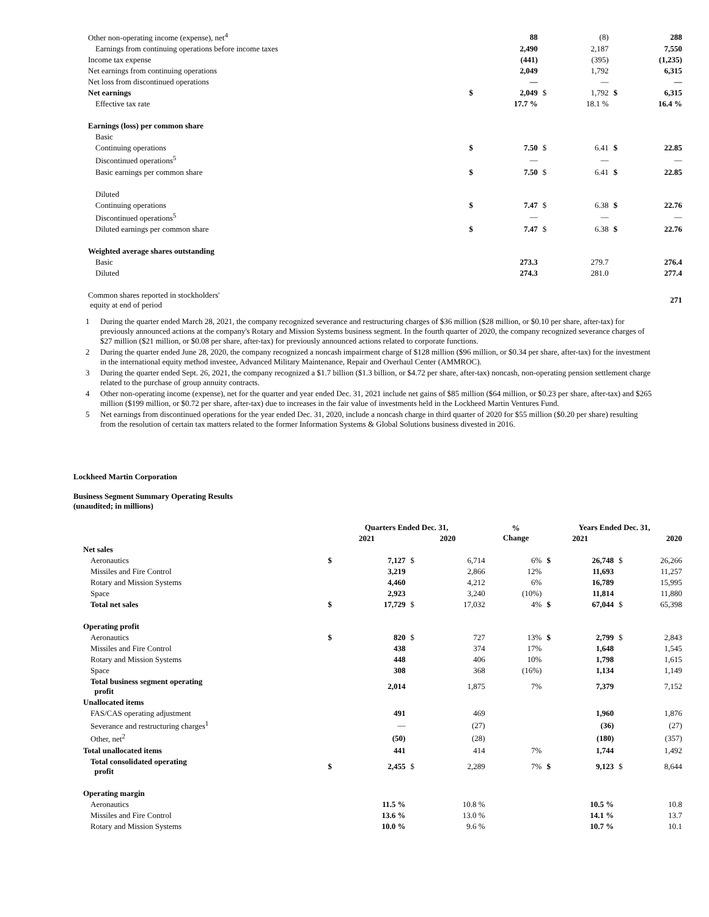| Other non-operating income (expense), net<sup>4</sup> | | 88 | | (8) | | 288 |
| Earnings from continuing operations before income taxes | | 2,490 | | 2,187 | | 7,550 |
| Income tax expense | | (441) | | (395) | | (1,235) |
| Net earnings from continuing operations | | 2,049 | | 1,792 | | 6,315 |
| Net loss from discontinued operations | | — | | — | | — |
| Net earnings | $ | 2,049 | $ | 1,792 | $ | 6,315 |
| Effective tax rate | | 17.7 % | | 18.1 % | | 16.4 % |
| Earnings (loss) per common share | | | | | | |
| Basic | | | | | | |
| Continuing operations | $ | 7.50 | $ | 6.41 | $ | 22.85 |
| Discontinued operations<sup>5</sup> | | — | | — | | — |
| Basic earnings per common share | $ | 7.50 | $ | 6.41 | $ | 22.85 |
| Diluted | | | | | | |
| Continuing operations | $ | 7.47 | $ | 6.38 | $ | 22.76 |
| Discontinued operations<sup>5</sup> | | — | | — | | — |
| Diluted earnings per common share | $ | 7.47 | $ | 6.38 | $ | 22.76 |
| Weighted average shares outstanding | | | | | | |
| Basic | | 273.3 | | 279.7 | | 276.4 |
| Diluted | | 274.3 | | 281.0 | | 277.4 |
| Common shares reported in stockholders' equity at end of period | | | | | | 271 |
1 During the quarter ended March 28, 2021, the company recognized severance and restructuring charges of $36 million ($28 million, or $0.10 per share, after-tax) for previously announced actions at the company's Rotary and Mission Systems business segment. In the fourth quarter of 2020, the company recognized severance charges of $27 million ($21 million, or $0.08 per share, after-tax) for previously announced actions related to corporate functions.
2 During the quarter ended June 28, 2020, the company recognized a noncash impairment charge of $128 million ($96 million, or $0.34 per share, after-tax) for the investment in the international equity method investee, Advanced Military Maintenance, Repair and Overhaul Center (AMMROC).
3 During the quarter ended Sept. 26, 2021, the company recognized a $1.7 billion ($1.3 billion, or $4.72 per share, after-tax) noncash, non-operating pension settlement charge related to the purchase of group annuity contracts.
4 Other non-operating income (expense), net for the quarter and year ended Dec. 31, 2021 include net gains of $85 million ($64 million, or $0.23 per share, after-tax) and $265 million ($199 million, or $0.72 per share, after-tax) due to increases in the fair value of investments held in the Lockheed Martin Ventures Fund.
5 Net earnings from discontinued operations for the year ended Dec. 31, 2020, include a noncash charge in third quarter of 2020 for $55 million ($0.20 per share) resulting from the resolution of certain tax matters related to the former Information Systems & Global Solutions business divested in 2016.
Lockheed Martin Corporation
Business Segment Summary Operating Results
(unaudited; in millions)
| | Quarters Ended Dec. 31, | | | | % Change | Years Ended Dec. 31, | | | |
| --- | --- | --- | --- | --- | --- | --- | --- | --- | --- |
| | 2021 | | 2020 | | | 2021 | | 2020 | |
| Net sales | | | | | | | | | |
| Aeronautics | $ | 7,127 | $ | 6,714 | 6% | $ | 26,748 | $ | 26,266 |
| Missiles and Fire Control | | 3,219 | | 2,866 | 12% | | 11,693 | | 11,257 |
| Rotary and Mission Systems | | 4,460 | | 4,212 | 6% | | 16,789 | | 15,995 |
| Space | | 2,923 | | 3,240 | (10%) | | 11,814 | | 11,880 |
| Total net sales | $ | 17,729 | $ | 17,032 | 4% | $ | 67,044 | $ | 65,398 |
| Operating profit | | | | | | | | | |
| Aeronautics | $ | 820 | $ | 727 | 13% | $ | 2,799 | $ | 2,843 |
| Missiles and Fire Control | | 438 | | 374 | 17% | | 1,648 | | 1,545 |
| Rotary and Mission Systems | | 448 | | 406 | 10% | | 1,798 | | 1,615 |
| Space | | 308 | | 368 | (16%) | | 1,134 | | 1,149 |
| Total business segment operating profit | | 2,014 | | 1,875 | 7% | | 7,379 | | 7,152 |
| Unallocated items | | | | | | | | | |
| FAS/CAS operating adjustment | | 491 | | 469 | | | 1,960 | | 1,876 |
| Severance and restructuring charges<sup>1</sup> | | — | | (27) | | | (36) | | (27) |
| Other, net<sup>2</sup> | | (50) | | (28) | | | (180) | | (357) |
| Total unallocated items | | 441 | | 414 | 7% | | 1,744 | | 1,492 |
| Total consolidated operating profit | $ | 2,455 | $ | 2,289 | 7% | $ | 9,123 | $ | 8,644 |
| Operating margin | | | | | | | | | |
| Aeronautics | | 11.5 % | | 10.8 % | | | 10.5 % | | 10.8 |
| Missiles and Fire Control | | 13.6 % | | 13.0 % | | | 14.1 % | | 13.7 |
| Rotary and Mission Systems | | 10.0 % | | 9.6 % | | | 10.7 % | | 10.1 |